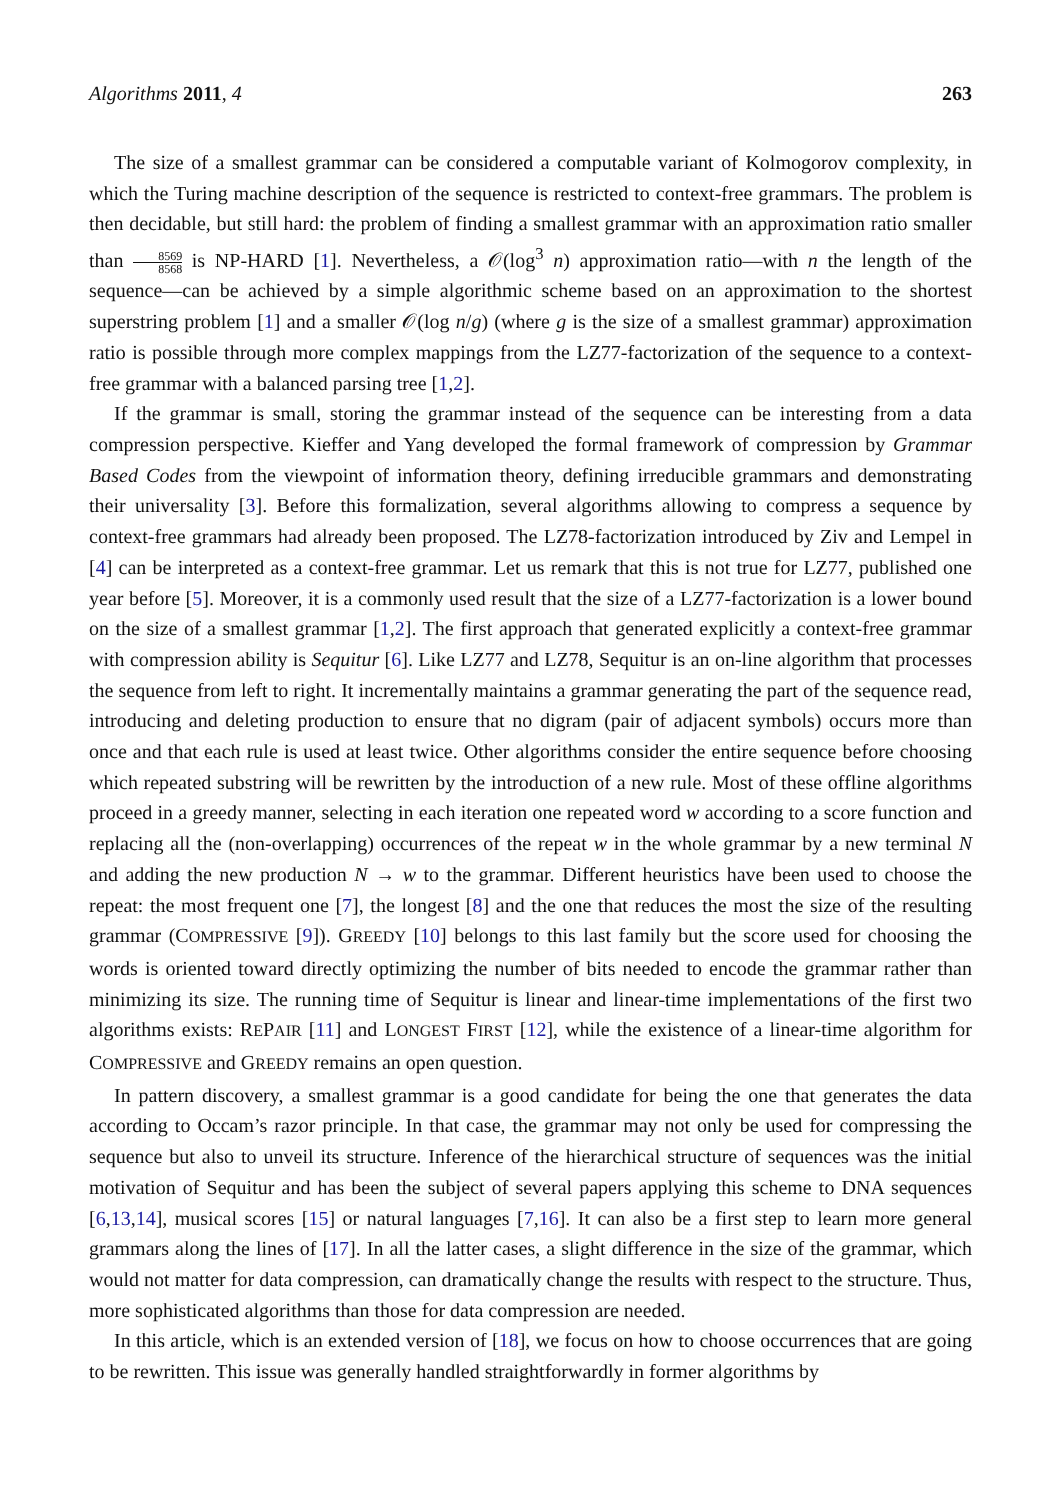Algorithms 2011, 4 263
The size of a smallest grammar can be considered a computable variant of Kolmogorov complexity, in which the Turing machine description of the sequence is restricted to context-free grammars. The problem is then decidable, but still hard: the problem of finding a smallest grammar with an approximation ratio smaller than 8569 8568 is NP-HARD [1]. Nevertheless, a 𝒪(log<sup>3</sup> n) approximation ratio—with n the length of the sequence—can be achieved by a simple algorithmic scheme based on an approximation to the shortest superstring problem [1] and a smaller 𝒪(log n/g) (where g is the size of a smallest grammar) approximation ratio is possible through more complex mappings from the LZ77-factorization of the sequence to a context-free grammar with a balanced parsing tree [1,2].
If the grammar is small, storing the grammar instead of the sequence can be interesting from a data compression perspective. Kieffer and Yang developed the formal framework of compression by Grammar Based Codes from the viewpoint of information theory, defining irreducible grammars and demonstrating their universality [3]. Before this formalization, several algorithms allowing to compress a sequence by context-free grammars had already been proposed. The LZ78-factorization introduced by Ziv and Lempel in [4] can be interpreted as a context-free grammar. Let us remark that this is not true for LZ77, published one year before [5]. Moreover, it is a commonly used result that the size of a LZ77-factorization is a lower bound on the size of a smallest grammar [1,2]. The first approach that generated explicitly a context-free grammar with compression ability is Sequitur [6]. Like LZ77 and LZ78, Sequitur is an on-line algorithm that processes the sequence from left to right. It incrementally maintains a grammar generating the part of the sequence read, introducing and deleting production to ensure that no digram (pair of adjacent symbols) occurs more than once and that each rule is used at least twice. Other algorithms consider the entire sequence before choosing which repeated substring will be rewritten by the introduction of a new rule. Most of these offline algorithms proceed in a greedy manner, selecting in each iteration one repeated word w according to a score function and replacing all the (non-overlapping) occurrences of the repeat w in the whole grammar by a new terminal N and adding the new production N → w to the grammar. Different heuristics have been used to choose the repeat: the most frequent one [7], the longest [8] and the one that reduces the most the size of the resulting grammar (COMPRESSIVE [9]). GREEDY [10] belongs to this last family but the score used for choosing the words is oriented toward directly optimizing the number of bits needed to encode the grammar rather than minimizing its size. The running time of Sequitur is linear and linear-time implementations of the first two algorithms exists: REPAIR [11] and LONGEST FIRST [12], while the existence of a linear-time algorithm for COMPRESSIVE and GREEDY remains an open question.
In pattern discovery, a smallest grammar is a good candidate for being the one that generates the data according to Occam’s razor principle. In that case, the grammar may not only be used for compressing the sequence but also to unveil its structure. Inference of the hierarchical structure of sequences was the initial motivation of Sequitur and has been the subject of several papers applying this scheme to DNA sequences [6,13,14], musical scores [15] or natural languages [7,16]. It can also be a first step to learn more general grammars along the lines of [17]. In all the latter cases, a slight difference in the size of the grammar, which would not matter for data compression, can dramatically change the results with respect to the structure. Thus, more sophisticated algorithms than those for data compression are needed.
In this article, which is an extended version of [18], we focus on how to choose occurrences that are going to be rewritten. This issue was generally handled straightforwardly in former algorithms by